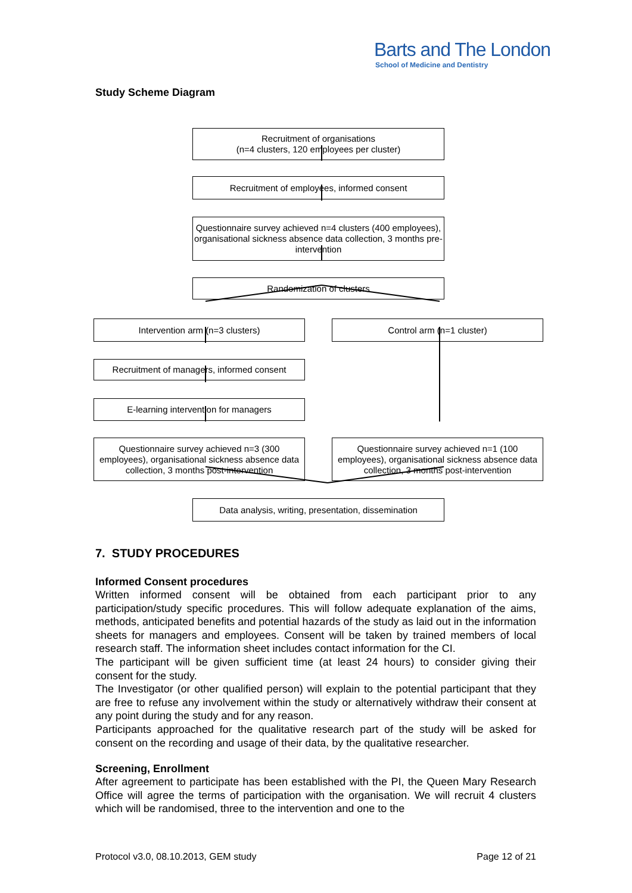Barts and The London
School of Medicine and Dentistry
Study Scheme Diagram
Recruitment of organisations
(n=4 clusters, 120 employees per cluster)
Recruitment of employees, informed consent
Questionnaire survey achieved n=4 clusters (400 employees), organisational sickness absence data collection, 3 months pre-intervention
Randomization of clusters
Intervention arm (n=3 clusters) Control arm (n=1 cluster)
Recruitment of managers, informed consent
E-learning intervention for managers
Questionnaire survey achieved n=3 (300 employees), organisational sickness absence data collection, 3 months post-intervention
Questionnaire survey achieved n=1 (100 employees), organisational sickness absence data collection, 3 months post-intervention
Data analysis, writing, presentation, dissemination
7. STUDY PROCEDURES
Informed Consent procedures
Written informed consent will be obtained from each participant prior to any participation/study specific procedures. This will follow adequate explanation of the aims, methods, anticipated benefits and potential hazards of the study as laid out in the information sheets for managers and employees. Consent will be taken by trained members of local research staff. The information sheet includes contact information for the CI.
The participant will be given sufficient time (at least 24 hours) to consider giving their consent for the study.
The Investigator (or other qualified person) will explain to the potential participant that they are free to refuse any involvement within the study or alternatively withdraw their consent at any point during the study and for any reason.
Participants approached for the qualitative research part of the study will be asked for consent on the recording and usage of their data, by the qualitative researcher.
Screening, Enrollment
After agreement to participate has been established with the PI, the Queen Mary Research Office will agree the terms of participation with the organisation. We will recruit 4 clusters which will be randomised, three to the intervention and one to the
Protocol v3.0, 08.10.2013, GEM study Page 12 of 21